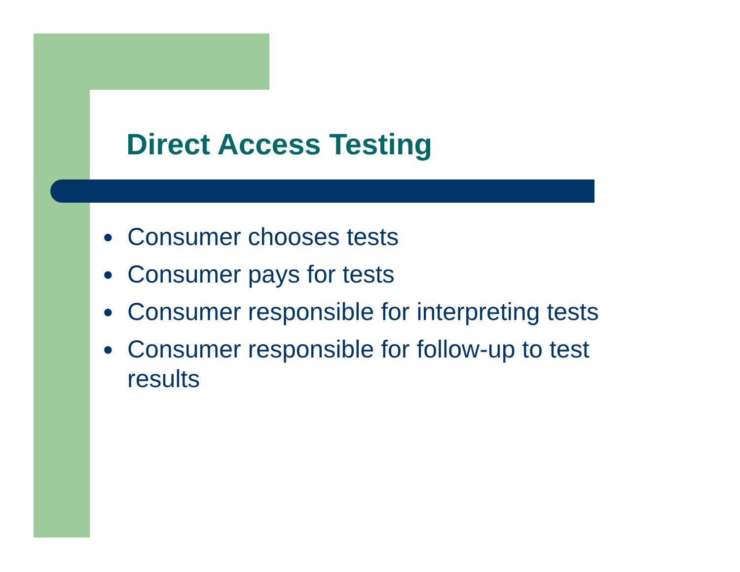Direct Access Testing
● Consumer chooses tests
● Consumer pays for tests
● Consumer responsible for interpreting tests
● Consumer responsible for follow-up to test results